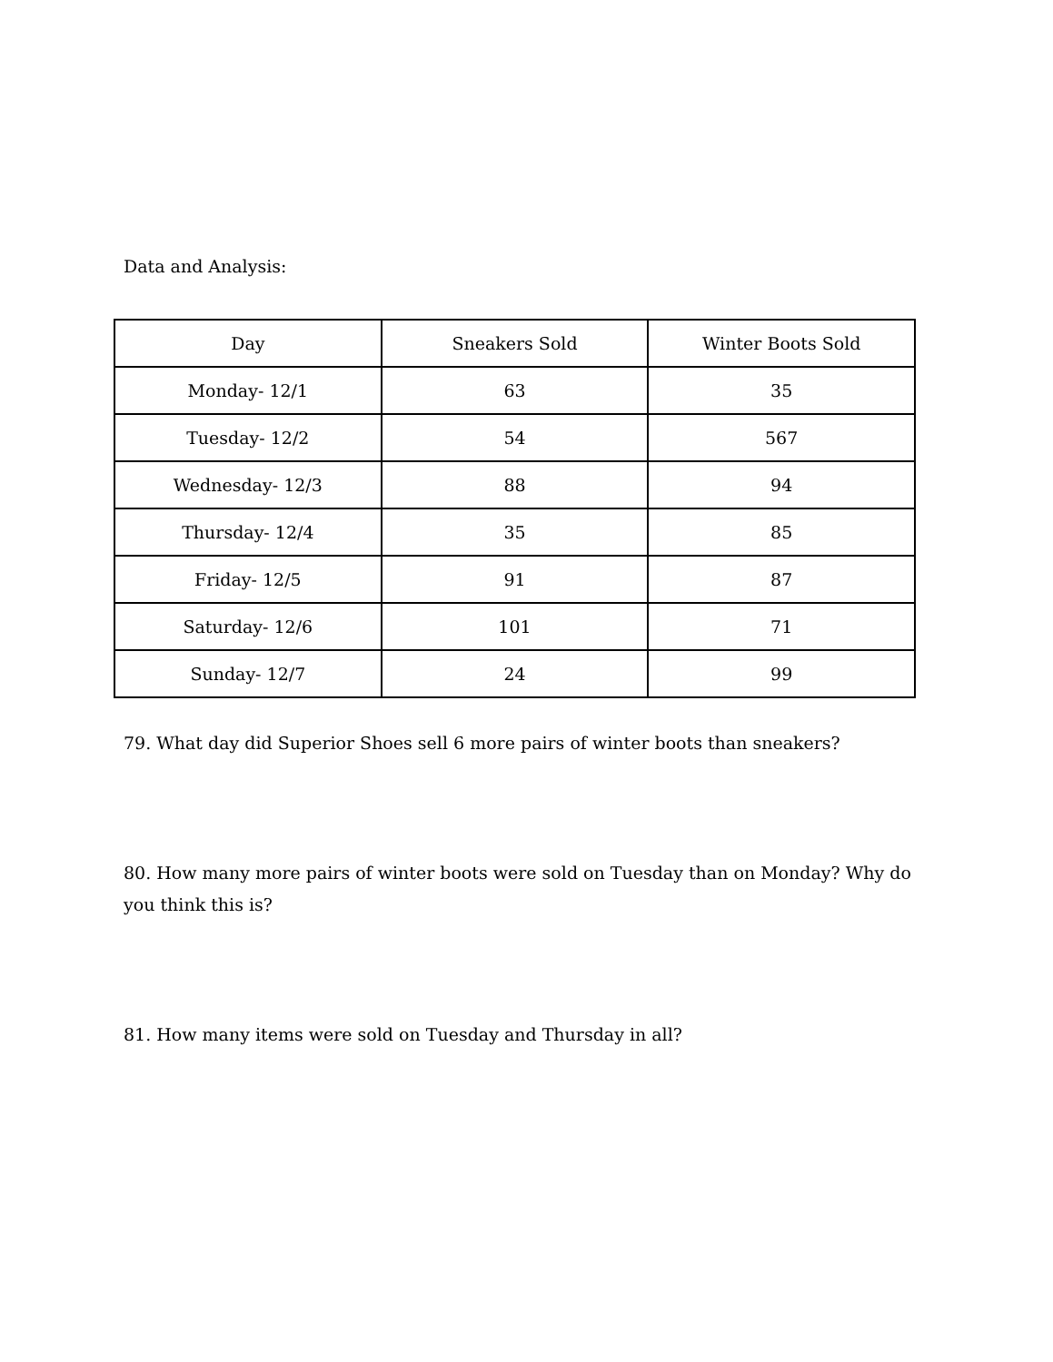Data and Analysis:
| Day | Sneakers Sold | Winter Boots Sold |
| --- | --- | --- |
| Monday- 12/1 | 63 | 35 |
| Tuesday- 12/2 | 54 | 567 |
| Wednesday- 12/3 | 88 | 94 |
| Thursday- 12/4 | 35 | 85 |
| Friday- 12/5 | 91 | 87 |
| Saturday- 12/6 | 101 | 71 |
| Sunday- 12/7 | 24 | 99 |
79. What day did Superior Shoes sell 6 more pairs of winter boots than sneakers?
80. How many more pairs of winter boots were sold on Tuesday than on Monday? Why do you think this is?
81. How many items were sold on Tuesday and Thursday in all?